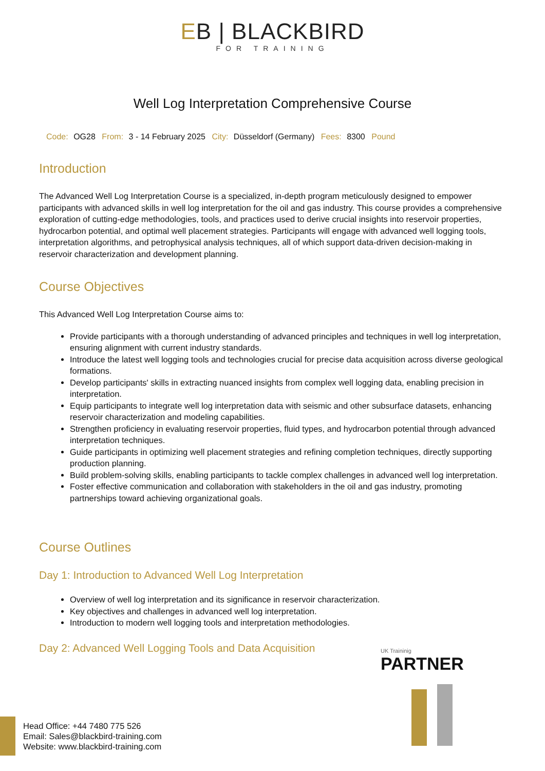EB | BLACKBIRD FOR TRAINING
Well Log Interpretation Comprehensive Course
Code: OG28 From: 3 - 14 February 2025 City: Düsseldorf (Germany) Fees: 8300 Pound
Introduction
The Advanced Well Log Interpretation Course is a specialized, in-depth program meticulously designed to empower participants with advanced skills in well log interpretation for the oil and gas industry. This course provides a comprehensive exploration of cutting-edge methodologies, tools, and practices used to derive crucial insights into reservoir properties, hydrocarbon potential, and optimal well placement strategies. Participants will engage with advanced well logging tools, interpretation algorithms, and petrophysical analysis techniques, all of which support data-driven decision-making in reservoir characterization and development planning.
Course Objectives
This Advanced Well Log Interpretation Course aims to:
Provide participants with a thorough understanding of advanced principles and techniques in well log interpretation, ensuring alignment with current industry standards.
Introduce the latest well logging tools and technologies crucial for precise data acquisition across diverse geological formations.
Develop participants' skills in extracting nuanced insights from complex well logging data, enabling precision in interpretation.
Equip participants to integrate well log interpretation data with seismic and other subsurface datasets, enhancing reservoir characterization and modeling capabilities.
Strengthen proficiency in evaluating reservoir properties, fluid types, and hydrocarbon potential through advanced interpretation techniques.
Guide participants in optimizing well placement strategies and refining completion techniques, directly supporting production planning.
Build problem-solving skills, enabling participants to tackle complex challenges in advanced well log interpretation.
Foster effective communication and collaboration with stakeholders in the oil and gas industry, promoting partnerships toward achieving organizational goals.
Course Outlines
Day 1: Introduction to Advanced Well Log Interpretation
Overview of well log interpretation and its significance in reservoir characterization.
Key objectives and challenges in advanced well log interpretation.
Introduction to modern well logging tools and interpretation methodologies.
Day 2: Advanced Well Logging Tools and Data Acquisition
UK Traininig
PARTNER
Head Office: +44 7480 775 526
Email: Sales@blackbird-training.com
Website: www.blackbird-training.com